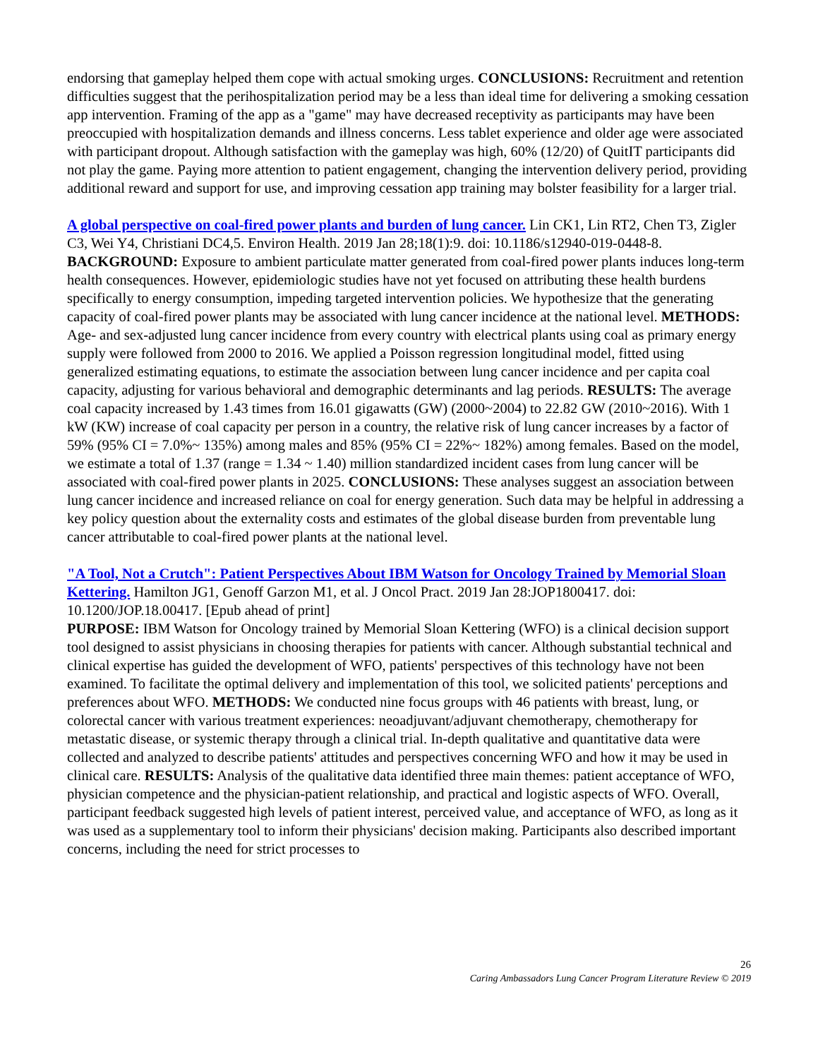endorsing that gameplay helped them cope with actual smoking urges. CONCLUSIONS: Recruitment and retention difficulties suggest that the perihospitalization period may be a less than ideal time for delivering a smoking cessation app intervention. Framing of the app as a "game" may have decreased receptivity as participants may have been preoccupied with hospitalization demands and illness concerns. Less tablet experience and older age were associated with participant dropout. Although satisfaction with the gameplay was high, 60% (12/20) of QuitIT participants did not play the game. Paying more attention to patient engagement, changing the intervention delivery period, providing additional reward and support for use, and improving cessation app training may bolster feasibility for a larger trial.
A global perspective on coal-fired power plants and burden of lung cancer. Lin CK1, Lin RT2, Chen T3, Zigler C3, Wei Y4, Christiani DC4,5. Environ Health. 2019 Jan 28;18(1):9. doi: 10.1186/s12940-019-0448-8.
BACKGROUND: Exposure to ambient particulate matter generated from coal-fired power plants induces long-term health consequences. However, epidemiologic studies have not yet focused on attributing these health burdens specifically to energy consumption, impeding targeted intervention policies. We hypothesize that the generating capacity of coal-fired power plants may be associated with lung cancer incidence at the national level. METHODS: Age- and sex-adjusted lung cancer incidence from every country with electrical plants using coal as primary energy supply were followed from 2000 to 2016. We applied a Poisson regression longitudinal model, fitted using generalized estimating equations, to estimate the association between lung cancer incidence and per capita coal capacity, adjusting for various behavioral and demographic determinants and lag periods. RESULTS: The average coal capacity increased by 1.43 times from 16.01 gigawatts (GW) (2000~2004) to 22.82 GW (2010~2016). With 1 kW (KW) increase of coal capacity per person in a country, the relative risk of lung cancer increases by a factor of 59% (95% CI = 7.0%~ 135%) among males and 85% (95% CI = 22%~ 182%) among females. Based on the model, we estimate a total of 1.37 (range = 1.34 ~ 1.40) million standardized incident cases from lung cancer will be associated with coal-fired power plants in 2025. CONCLUSIONS: These analyses suggest an association between lung cancer incidence and increased reliance on coal for energy generation. Such data may be helpful in addressing a key policy question about the externality costs and estimates of the global disease burden from preventable lung cancer attributable to coal-fired power plants at the national level.
"A Tool, Not a Crutch": Patient Perspectives About IBM Watson for Oncology Trained by Memorial Sloan Kettering. Hamilton JG1, Genoff Garzon M1, et al. J Oncol Pract. 2019 Jan 28:JOP1800417. doi: 10.1200/JOP.18.00417. [Epub ahead of print]
PURPOSE: IBM Watson for Oncology trained by Memorial Sloan Kettering (WFO) is a clinical decision support tool designed to assist physicians in choosing therapies for patients with cancer. Although substantial technical and clinical expertise has guided the development of WFO, patients' perspectives of this technology have not been examined. To facilitate the optimal delivery and implementation of this tool, we solicited patients' perceptions and preferences about WFO. METHODS: We conducted nine focus groups with 46 patients with breast, lung, or colorectal cancer with various treatment experiences: neoadjuvant/adjuvant chemotherapy, chemotherapy for metastatic disease, or systemic therapy through a clinical trial. In-depth qualitative and quantitative data were collected and analyzed to describe patients' attitudes and perspectives concerning WFO and how it may be used in clinical care. RESULTS: Analysis of the qualitative data identified three main themes: patient acceptance of WFO, physician competence and the physician-patient relationship, and practical and logistic aspects of WFO. Overall, participant feedback suggested high levels of patient interest, perceived value, and acceptance of WFO, as long as it was used as a supplementary tool to inform their physicians' decision making. Participants also described important concerns, including the need for strict processes to
26
Caring Ambassadors Lung Cancer Program Literature Review © 2019